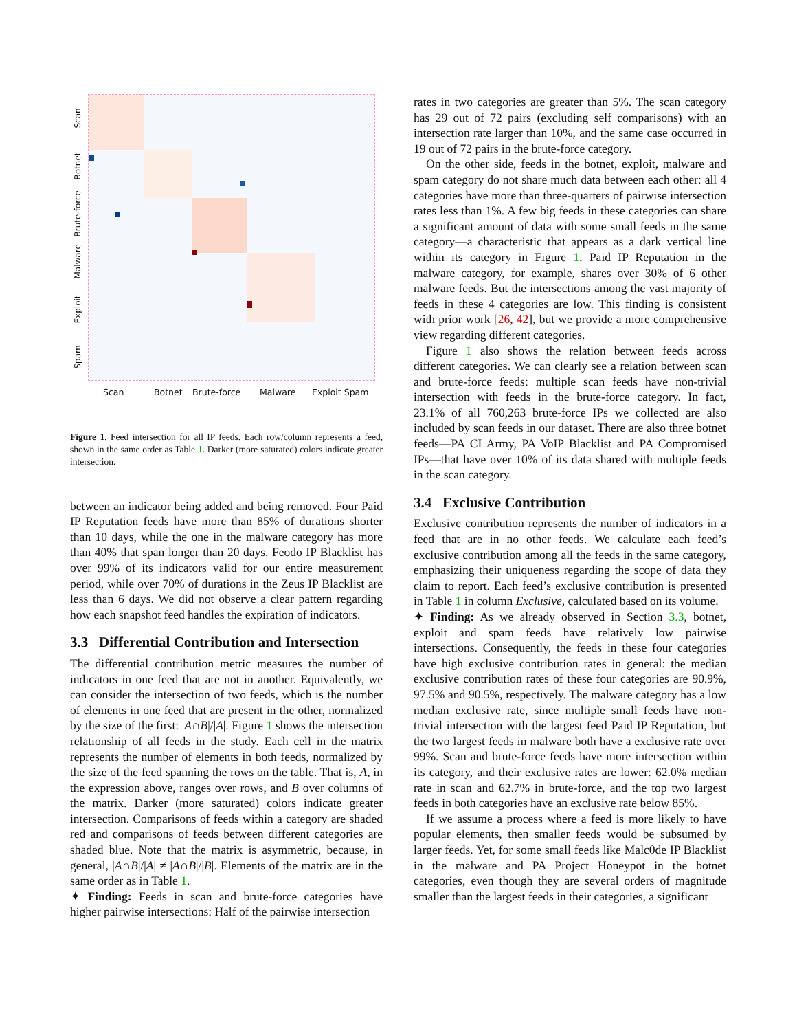Scan
Botnet
Brute-force
Malware
Exploit
Spam
Scan Botnet Brute-force Malware Exploit Spam
Figure 1. Feed intersection for all IP feeds. Each row/column represents a feed, shown in the same order as Table 1. Darker (more saturated) colors indicate greater intersection.
between an indicator being added and being removed. Four Paid IP Reputation feeds have more than 85% of durations shorter than 10 days, while the one in the malware category has more than 40% that span longer than 20 days. Feodo IP Blacklist has over 99% of its indicators valid for our entire measurement period, while over 70% of durations in the Zeus IP Blacklist are less than 6 days. We did not observe a clear pattern regarding how each snapshot feed handles the expiration of indicators.
3.3 Differential Contribution and Intersection
The differential contribution metric measures the number of indicators in one feed that are not in another. Equivalently, we can consider the intersection of two feeds, which is the number of elements in one feed that are present in the other, normalized by the size of the first: |A∩B|/|A|. Figure 1 shows the intersection relationship of all feeds in the study. Each cell in the matrix represents the number of elements in both feeds, normalized by the size of the feed spanning the rows on the table. That is, A, in the expression above, ranges over rows, and B over columns of the matrix. Darker (more saturated) colors indicate greater intersection. Comparisons of feeds within a category are shaded red and comparisons of feeds between different categories are shaded blue. Note that the matrix is asymmetric, because, in general, |A∩B|/|A| ≠ |A∩B|/|B|. Elements of the matrix are in the same order as in Table 1.
✦ Finding: Feeds in scan and brute-force categories have higher pairwise intersections: Half of the pairwise intersection
rates in two categories are greater than 5%. The scan category has 29 out of 72 pairs (excluding self comparisons) with an intersection rate larger than 10%, and the same case occurred in 19 out of 72 pairs in the brute-force category.
On the other side, feeds in the botnet, exploit, malware and spam category do not share much data between each other: all 4 categories have more than three-quarters of pairwise intersection rates less than 1%. A few big feeds in these categories can share a significant amount of data with some small feeds in the same category—a characteristic that appears as a dark vertical line within its category in Figure 1. Paid IP Reputation in the malware category, for example, shares over 30% of 6 other malware feeds. But the intersections among the vast majority of feeds in these 4 categories are low. This finding is consistent with prior work [26, 42], but we provide a more comprehensive view regarding different categories.
Figure 1 also shows the relation between feeds across different categories. We can clearly see a relation between scan and brute-force feeds: multiple scan feeds have non-trivial intersection with feeds in the brute-force category. In fact, 23.1% of all 760,263 brute-force IPs we collected are also included by scan feeds in our dataset. There are also three botnet feeds—PA CI Army, PA VoIP Blacklist and PA Compromised IPs—that have over 10% of its data shared with multiple feeds in the scan category.
3.4 Exclusive Contribution
Exclusive contribution represents the number of indicators in a feed that are in no other feeds. We calculate each feed’s exclusive contribution among all the feeds in the same category, emphasizing their uniqueness regarding the scope of data they claim to report. Each feed’s exclusive contribution is presented in Table 1 in column Exclusive, calculated based on its volume.
✦ Finding: As we already observed in Section 3.3, botnet, exploit and spam feeds have relatively low pairwise intersections. Consequently, the feeds in these four categories have high exclusive contribution rates in general: the median exclusive contribution rates of these four categories are 90.9%, 97.5% and 90.5%, respectively. The malware category has a low median exclusive rate, since multiple small feeds have non-trivial intersection with the largest feed Paid IP Reputation, but the two largest feeds in malware both have a exclusive rate over 99%. Scan and brute-force feeds have more intersection within its category, and their exclusive rates are lower: 62.0% median rate in scan and 62.7% in brute-force, and the top two largest feeds in both categories have an exclusive rate below 85%.
If we assume a process where a feed is more likely to have popular elements, then smaller feeds would be subsumed by larger feeds. Yet, for some small feeds like Malc0de IP Blacklist in the malware and PA Project Honeypot in the botnet categories, even though they are several orders of magnitude smaller than the largest feeds in their categories, a significant